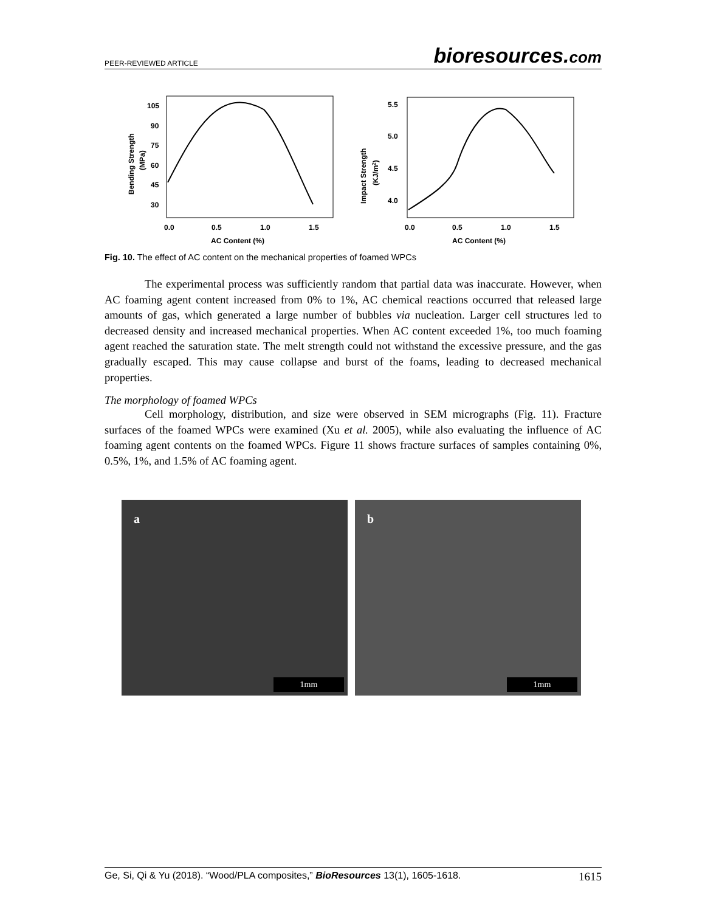PEER-REVIEWED ARTICLE
bioresources.com
105
90
75
60
45
30
0.0
0.5
1.0
1.5
AC Content (%)
Bending Strength
(MPa)
5.5
5.0
4.5
4.0
0.0
0.5
1.0
1.5
AC Content (%)
Impact Strength
(KJ/m2)
Fig. 10. The effect of AC content on the mechanical properties of foamed WPCs
The experimental process was sufficiently random that partial data was inaccurate. However, when AC foaming agent content increased from 0% to 1%, AC chemical reactions occurred that released large amounts of gas, which generated a large number of bubbles via nucleation. Larger cell structures led to decreased density and increased mechanical properties. When AC content exceeded 1%, too much foaming agent reached the saturation state. The melt strength could not withstand the excessive pressure, and the gas gradually escaped. This may cause collapse and burst of the foams, leading to decreased mechanical properties.
The morphology of foamed WPCs
Cell morphology, distribution, and size were observed in SEM micrographs (Fig. 11). Fracture surfaces of the foamed WPCs were examined (Xu et al. 2005), while also evaluating the influence of AC foaming agent contents on the foamed WPCs. Figure 11 shows fracture surfaces of samples containing 0%, 0.5%, 1%, and 1.5% of AC foaming agent.
a
1mm
b
1mm
Ge, Si, Qi & Yu (2018). “Wood/PLA composites,” BioResources 13(1), 1605-1618.
1615